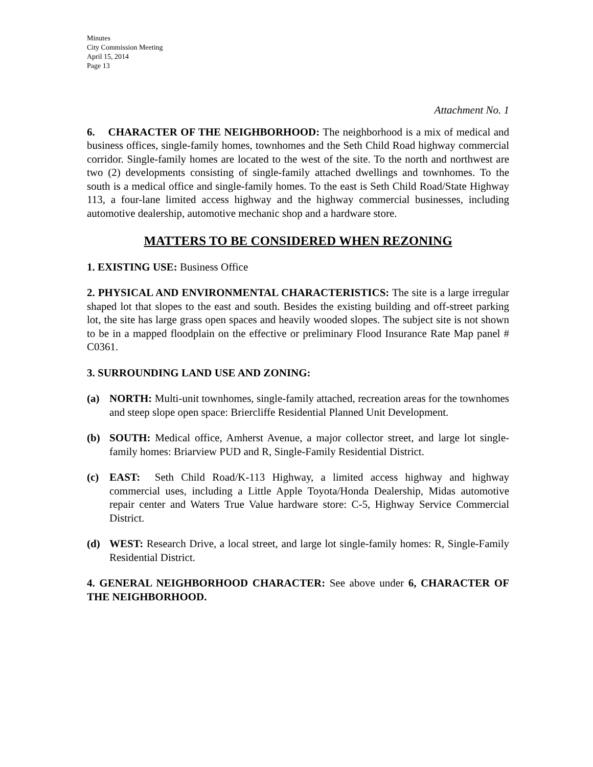Minutes
City Commission Meeting
April 15, 2014
Page 13
Attachment No. 1
6. CHARACTER OF THE NEIGHBORHOOD: The neighborhood is a mix of medical and business offices, single-family homes, townhomes and the Seth Child Road highway commercial corridor. Single-family homes are located to the west of the site. To the north and northwest are two (2) developments consisting of single-family attached dwellings and townhomes. To the south is a medical office and single-family homes. To the east is Seth Child Road/State Highway 113, a four-lane limited access highway and the highway commercial businesses, including automotive dealership, automotive mechanic shop and a hardware store.
MATTERS TO BE CONSIDERED WHEN REZONING
1. EXISTING USE: Business Office
2. PHYSICAL AND ENVIRONMENTAL CHARACTERISTICS: The site is a large irregular shaped lot that slopes to the east and south. Besides the existing building and off-street parking lot, the site has large grass open spaces and heavily wooded slopes. The subject site is not shown to be in a mapped floodplain on the effective or preliminary Flood Insurance Rate Map panel # C0361.
3. SURROUNDING LAND USE AND ZONING:
(a) NORTH: Multi-unit townhomes, single-family attached, recreation areas for the townhomes and steep slope open space: Briercliffe Residential Planned Unit Development.
(b) SOUTH: Medical office, Amherst Avenue, a major collector street, and large lot single-family homes: Briarview PUD and R, Single-Family Residential District.
(c) EAST: Seth Child Road/K-113 Highway, a limited access highway and highway commercial uses, including a Little Apple Toyota/Honda Dealership, Midas automotive repair center and Waters True Value hardware store: C-5, Highway Service Commercial District.
(d) WEST: Research Drive, a local street, and large lot single-family homes: R, Single-Family Residential District.
4. GENERAL NEIGHBORHOOD CHARACTER: See above under 6, CHARACTER OF THE NEIGHBORHOOD.